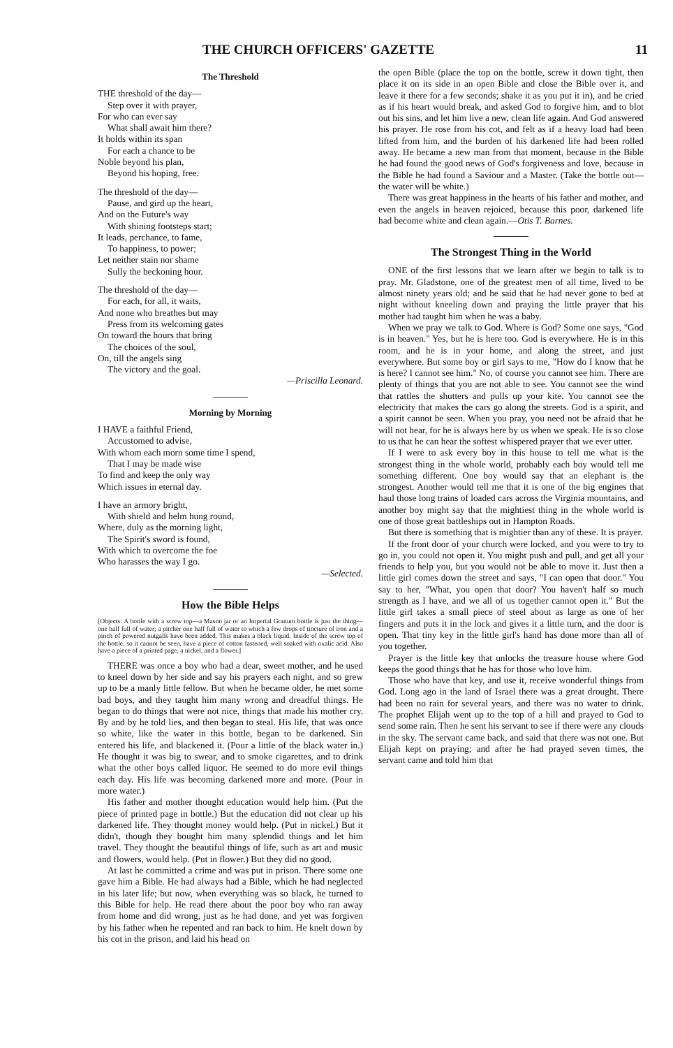THE CHURCH OFFICERS' GAZETTE 11
The Threshold
THE threshold of the day—
Step over it with prayer,
For who can ever say
What shall await him there?
It holds within its span
For each a chance to be
Noble beyond his plan,
Beyond his hoping, free.
The threshold of the day—
Pause, and gird up the heart,
And on the Future's way
With shining footsteps start;
It leads, perchance, to fame,
To happiness, to power;
Let neither stain nor shame
Sully the beckoning hour.
The threshold of the day—
For each, for all, it waits,
And none who breathes but may
Press from its welcoming gates
On toward the hours that bring
The choices of the soul,
On, till the angels sing
The victory and the goal.
—Priscilla Leonard.
Morning by Morning
I HAVE a faithful Friend,
Accustomed to advise,
With whom each morn some time I spend,
That I may be made wise
To find and keep the only way
Which issues in eternal day.
I have an armory bright,
With shield and helm hung round,
Where, duly as the morning light,
The Spirit's sword is found,
With which to overcome the foe
Who harasses the way I go.
—Selected.
How the Bible Helps
[Objects: A bottle with a screw top—a Mason jar or an Imperial Granum bottle is just the thing—one half full of water; a pitcher one half full of water to which a few drops of tincture of iron and a pinch of powered nutgalls have been added. This makes a black liquid. Inside of the screw top of the bottle, so it cannot be seen, have a piece of cotton fastened, well soaked with oxalic acid. Also have a piece of a printed page, a nickel, and a flower.]
THERE was once a boy who had a dear, sweet mother, and he used to kneel down by her side and say his prayers each night, and so grew up to be a manly little fellow. But when he became older, he met some bad boys, and they taught him many wrong and dreadful things. He began to do things that were not nice, things that made his mother cry. By and by he told lies, and then began to steal. His life, that was once so white, like the water in this bottle, began to be darkened. Sin entered his life, and blackened it. (Pour a little of the black water in.) He thought it was big to swear, and to smoke cigarettes, and to drink what the other boys called liquor. He seemed to do more evil things each day. His life was becoming darkened more and more. (Pour in more water.)
His father and mother thought education would help him. (Put the piece of printed page in bottle.) But the education did not clear up his darkened life. They thought money would help. (Put in nickel.) But it didn't, though they bought him many splendid things and let him travel. They thought the beautiful things of life, such as art and music and flowers, would help. (Put in flower.) But they did no good.
At last he committed a crime and was put in prison. There some one gave him a Bible. He had always had a Bible, which he had neglected in his later life; but now, when everything was so black, he turned to this Bible for help. He read there about the poor boy who ran away from home and did wrong, just as he had done, and yet was forgiven by his father when he repented and ran back to him. He knelt down by his cot in the prison, and laid his head on
the open Bible (place the top on the bottle, screw it down tight, then place it on its side in an open Bible and close the Bible over it, and leave it there for a few seconds; shake it as you put it in), and he cried as if his heart would break, and asked God to forgive him, and to blot out his sins, and let him live a new, clean life again. And God answered his prayer. He rose from his cot, and felt as if a heavy load had been lifted from him, and the burden of his darkened life had been rolled away. He became a new man from that moment, because in the Bible he had found the good news of God's forgiveness and love, because in the Bible he had found a Saviour and a Master. (Take the bottle out—the water will be white.)
There was great happiness in the hearts of his father and mother, and even the angels in heaven rejoiced, because this poor, darkened life had become white and clean again.—Otis T. Barnes.
The Strongest Thing in the World
ONE of the first lessons that we learn after we begin to talk is to pray. Mr. Gladstone, one of the greatest men of all time, lived to be almost ninety years old; and he said that he had never gone to bed at night without kneeling down and praying the little prayer that his mother had taught him when he was a baby.
When we pray we talk to God. Where is God? Some one says, "God is in heaven." Yes, but he is here too. God is everywhere. He is in this room, and he is in your home, and along the street, and just everywhere. But some boy or girl says to me, "How do I know that he is here? I cannot see him." No, of course you cannot see him. There are plenty of things that you are not able to see. You cannot see the wind that rattles the shutters and pulls up your kite. You cannot see the electricity that makes the cars go along the streets. God is a spirit, and a spirit cannot be seen. When you pray, you need not be afraid that he will not hear, for he is always here by us when we speak. He is so close to us that he can hear the softest whispered prayer that we ever utter.
If I were to ask every boy in this house to tell me what is the strongest thing in the whole world, probably each boy would tell me something different. One boy would say that an elephant is the strongest. Another would tell me that it is one of the big engines that haul those long trains of loaded cars across the Virginia mountains, and another boy might say that the mightiest thing in the whole world is one of those great battleships out in Hampton Roads.
But there is something that is mightier than any of these. It is prayer.
If the front door of your church were locked, and you were to try to go in, you could not open it. You might push and pull, and get all your friends to help you, but you would not be able to move it. Just then a little girl comes down the street and says, "I can open that door." You say to her, "What, you open that door? You haven't half so much strength as I have, and we all of us together cannot open it." But the little girl takes a small piece of steel about as large as one of her fingers and puts it in the lock and gives it a little turn, and the door is open. That tiny key in the little girl's hand has done more than all of you together.
Prayer is the little key that unlocks the treasure house where God keeps the good things that he has for those who love him.
Those who have that key, and use it, receive wonderful things from God. Long ago in the land of Israel there was a great drought. There had been no rain for several years, and there was no water to drink. The prophet Elijah went up to the top of a hill and prayed to God to send some rain. Then he sent his servant to see if there were any clouds in the sky. The servant came back, and said that there was not one. But Elijah kept on praying; and after he had prayed seven times, the servant came and told him that